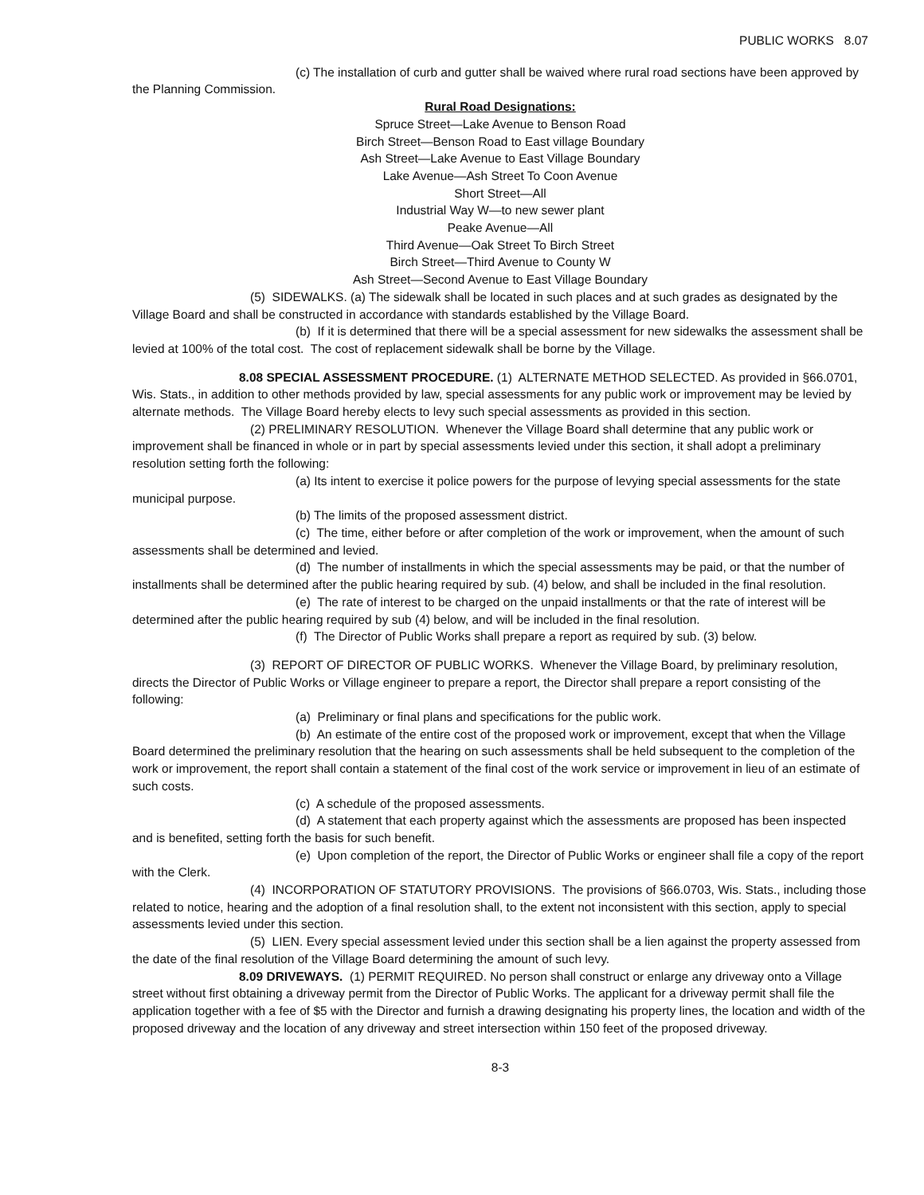PUBLIC WORKS 8.07
(c) The installation of curb and gutter shall be waived where rural road sections have been approved by the Planning Commission.
Rural Road Designations:
Spruce Street—Lake Avenue to Benson Road
Birch Street—Benson Road to East village Boundary
Ash Street—Lake Avenue to East Village Boundary
Lake Avenue—Ash Street To Coon Avenue
Short Street—All
Industrial Way W—to new sewer plant
Peake Avenue—All
Third Avenue—Oak Street To Birch Street
Birch Street—Third Avenue to County W
Ash Street—Second Avenue to East Village Boundary
(5) SIDEWALKS. (a) The sidewalk shall be located in such places and at such grades as designated by the Village Board and shall be constructed in accordance with standards established by the Village Board.
(b) If it is determined that there will be a special assessment for new sidewalks the assessment shall be levied at 100% of the total cost. The cost of replacement sidewalk shall be borne by the Village.
8.08 SPECIAL ASSESSMENT PROCEDURE. (1) ALTERNATE METHOD SELECTED. As provided in §66.0701, Wis. Stats., in addition to other methods provided by law, special assessments for any public work or improvement may be levied by alternate methods. The Village Board hereby elects to levy such special assessments as provided in this section.
(2) PRELIMINARY RESOLUTION. Whenever the Village Board shall determine that any public work or improvement shall be financed in whole or in part by special assessments levied under this section, it shall adopt a preliminary resolution setting forth the following:
(a) Its intent to exercise it police powers for the purpose of levying special assessments for the state municipal purpose.
(b) The limits of the proposed assessment district.
(c) The time, either before or after completion of the work or improvement, when the amount of such assessments shall be determined and levied.
(d) The number of installments in which the special assessments may be paid, or that the number of installments shall be determined after the public hearing required by sub. (4) below, and shall be included in the final resolution.
(e) The rate of interest to be charged on the unpaid installments or that the rate of interest will be determined after the public hearing required by sub (4) below, and will be included in the final resolution.
(f) The Director of Public Works shall prepare a report as required by sub. (3) below.
(3) REPORT OF DIRECTOR OF PUBLIC WORKS. Whenever the Village Board, by preliminary resolution, directs the Director of Public Works or Village engineer to prepare a report, the Director shall prepare a report consisting of the following:
(a) Preliminary or final plans and specifications for the public work.
(b) An estimate of the entire cost of the proposed work or improvement, except that when the Village Board determined the preliminary resolution that the hearing on such assessments shall be held subsequent to the completion of the work or improvement, the report shall contain a statement of the final cost of the work service or improvement in lieu of an estimate of such costs.
(c) A schedule of the proposed assessments.
(d) A statement that each property against which the assessments are proposed has been inspected and is benefited, setting forth the basis for such benefit.
(e) Upon completion of the report, the Director of Public Works or engineer shall file a copy of the report with the Clerk.
(4) INCORPORATION OF STATUTORY PROVISIONS. The provisions of §66.0703, Wis. Stats., including those related to notice, hearing and the adoption of a final resolution shall, to the extent not inconsistent with this section, apply to special assessments levied under this section.
(5) LIEN. Every special assessment levied under this section shall be a lien against the property assessed from the date of the final resolution of the Village Board determining the amount of such levy.
8.09 DRIVEWAYS. (1) PERMIT REQUIRED. No person shall construct or enlarge any driveway onto a Village street without first obtaining a driveway permit from the Director of Public Works. The applicant for a driveway permit shall file the application together with a fee of $5 with the Director and furnish a drawing designating his property lines, the location and width of the proposed driveway and the location of any driveway and street intersection within 150 feet of the proposed driveway.
8-3